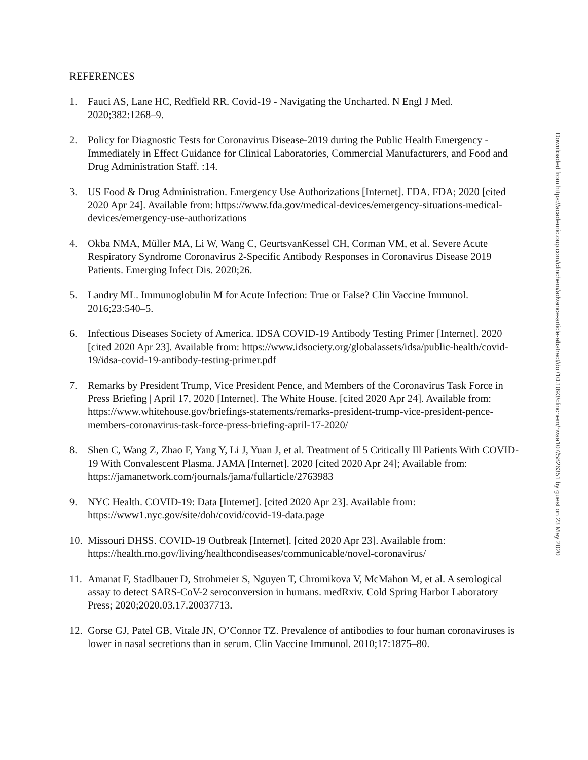REFERENCES
1. Fauci AS, Lane HC, Redfield RR. Covid-19 - Navigating the Uncharted. N Engl J Med. 2020;382:1268–9.
2. Policy for Diagnostic Tests for Coronavirus Disease-2019 during the Public Health Emergency - Immediately in Effect Guidance for Clinical Laboratories, Commercial Manufacturers, and Food and Drug Administration Staff. :14.
3. US Food & Drug Administration. Emergency Use Authorizations [Internet]. FDA. FDA; 2020 [cited 2020 Apr 24]. Available from: https://www.fda.gov/medical-devices/emergency-situations-medical-devices/emergency-use-authorizations
4. Okba NMA, Müller MA, Li W, Wang C, GeurtsvanKessel CH, Corman VM, et al. Severe Acute Respiratory Syndrome Coronavirus 2-Specific Antibody Responses in Coronavirus Disease 2019 Patients. Emerging Infect Dis. 2020;26.
5. Landry ML. Immunoglobulin M for Acute Infection: True or False? Clin Vaccine Immunol. 2016;23:540–5.
6. Infectious Diseases Society of America. IDSA COVID-19 Antibody Testing Primer [Internet]. 2020 [cited 2020 Apr 23]. Available from: https://www.idsociety.org/globalassets/idsa/public-health/covid-19/idsa-covid-19-antibody-testing-primer.pdf
7. Remarks by President Trump, Vice President Pence, and Members of the Coronavirus Task Force in Press Briefing | April 17, 2020 [Internet]. The White House. [cited 2020 Apr 24]. Available from: https://www.whitehouse.gov/briefings-statements/remarks-president-trump-vice-president-pence-members-coronavirus-task-force-press-briefing-april-17-2020/
8. Shen C, Wang Z, Zhao F, Yang Y, Li J, Yuan J, et al. Treatment of 5 Critically Ill Patients With COVID-19 With Convalescent Plasma. JAMA [Internet]. 2020 [cited 2020 Apr 24]; Available from: https://jamanetwork.com/journals/jama/fullarticle/2763983
9. NYC Health. COVID-19: Data [Internet]. [cited 2020 Apr 23]. Available from: https://www1.nyc.gov/site/doh/covid/covid-19-data.page
10. Missouri DHSS. COVID-19 Outbreak [Internet]. [cited 2020 Apr 23]. Available from: https://health.mo.gov/living/healthcondiseases/communicable/novel-coronavirus/
11. Amanat F, Stadlbauer D, Strohmeier S, Nguyen T, Chromikova V, McMahon M, et al. A serological assay to detect SARS-CoV-2 seroconversion in humans. medRxiv. Cold Spring Harbor Laboratory Press; 2020;2020.03.17.20037713.
12. Gorse GJ, Patel GB, Vitale JN, O’Connor TZ. Prevalence of antibodies to four human coronaviruses is lower in nasal secretions than in serum. Clin Vaccine Immunol. 2010;17:1875–80.
Downloaded from https://academic.oup.com/clinchem/advance-article-abstract/doi/10.1093/clinchem/hvaa107/5826351 by guest on 23 May 2020